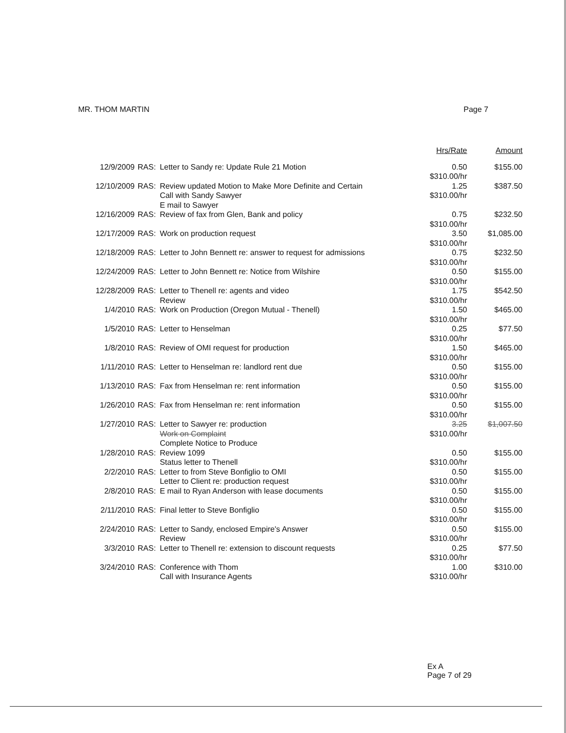MR. THOM MARTIN Page 7
| | | | Hrs/Rate | Amount |
| --- | --- | --- | --- | --- |
| 12/9/2009 | RAS: | Letter to Sandy re: Update Rule 21 Motion | 0.50 $310.00/hr | $155.00 |
| 12/10/2009 | RAS: | Review updated Motion to Make More Definite and Certain Call with Sandy Sawyer E mail to Sawyer | 1.25 $310.00/hr | $387.50 |
| 12/16/2009 | RAS: | Review of fax from Glen, Bank and policy | 0.75 $310.00/hr | $232.50 |
| 12/17/2009 | RAS: | Work on production request | 3.50 $310.00/hr | $1,085.00 |
| 12/18/2009 | RAS: | Letter to John Bennett re: answer to request for admissions | 0.75 $310.00/hr | $232.50 |
| 12/24/2009 | RAS: | Letter to John Bennett re: Notice from Wilshire | 0.50 $310.00/hr | $155.00 |
| 12/28/2009 | RAS: | Letter to Thenell re: agents and video Review | 1.75 $310.00/hr | $542.50 |
| 1/4/2010 | RAS: | Work on Production (Oregon Mutual - Thenell) | 1.50 $310.00/hr | $465.00 |
| 1/5/2010 | RAS: | Letter to Henselman | 0.25 $310.00/hr | $77.50 |
| 1/8/2010 | RAS: | Review of OMI request for production | 1.50 $310.00/hr | $465.00 |
| 1/11/2010 | RAS: | Letter to Henselman re: landlord rent due | 0.50 $310.00/hr | $155.00 |
| 1/13/2010 | RAS: | Fax from Henselman re: rent information | 0.50 $310.00/hr | $155.00 |
| 1/26/2010 | RAS: | Fax from Henselman re: rent information | 0.50 $310.00/hr | $155.00 |
| 1/27/2010 | RAS: | Letter to Sawyer re: production Work on Complaint Complete Notice to Produce | 3.25 $310.00/hr | $1,007.50 |
| 1/28/2010 | RAS: | Review 1099 Status letter to Thenell | 0.50 $310.00/hr | $155.00 |
| 2/2/2010 | RAS: | Letter to from Steve Bonfiglio to OMI Letter to Client re: production request | 0.50 $310.00/hr | $155.00 |
| 2/8/2010 | RAS: | E mail to Ryan Anderson with lease documents | 0.50 $310.00/hr | $155.00 |
| 2/11/2010 | RAS: | Final letter to Steve Bonfiglio | 0.50 $310.00/hr | $155.00 |
| 2/24/2010 | RAS: | Letter to Sandy, enclosed Empire's Answer Review | 0.50 $310.00/hr | $155.00 |
| 3/3/2010 | RAS: | Letter to Thenell re: extension to discount requests | 0.25 $310.00/hr | $77.50 |
| 3/24/2010 | RAS: | Conference with Thom Call with Insurance Agents | 1.00 $310.00/hr | $310.00 |
Ex A
Page 7 of 29